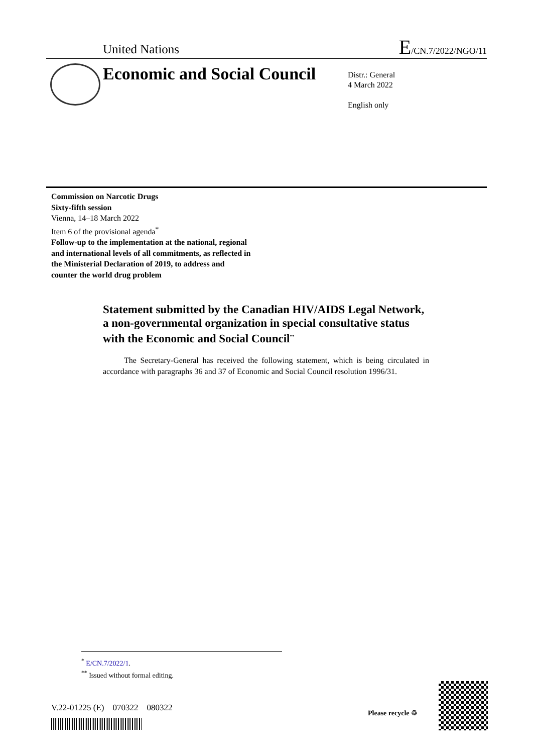United Nations
E/CN.7/2022/NGO/11
Economic and Social Council
Distr.: General
4 March 2022
English only
Commission on Narcotic Drugs
Sixty-fifth session
Vienna, 14–18 March 2022
Item 6 of the provisional agenda<sup>*</sup>
Follow-up to the implementation at the national, regional and international levels of all commitments, as reflected in the Ministerial Declaration of 2019, to address and counter the world drug problem
Statement submitted by the Canadian HIV/AIDS Legal Network, a non-governmental organization in special consultative status with the Economic and Social Council<sup>**</sup>
The Secretary-General has received the following statement, which is being circulated in accordance with paragraphs 36 and 37 of Economic and Social Council resolution 1996/31.
<sup>*</sup> E/CN.7/2022/1.
<sup>**</sup> Issued without formal editing.
V.22-01225 (E) 070322 080322
Please recycle ♲